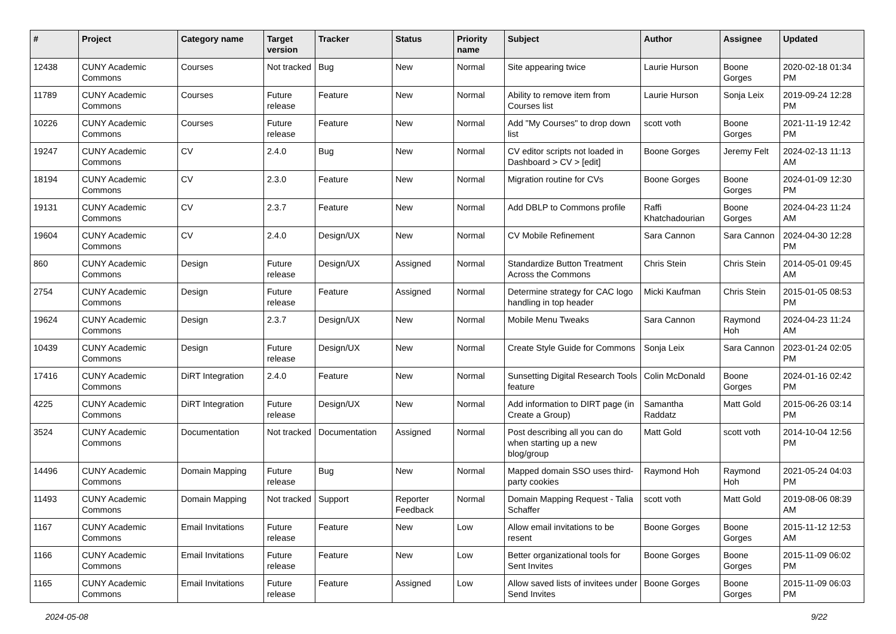| # | Project | Category name | Target version | Tracker | Status | Priority name | Subject | Author | Assignee | Updated |
| --- | --- | --- | --- | --- | --- | --- | --- | --- | --- | --- |
| 12438 | CUNY Academic Commons | Courses | Not tracked | Bug | New | Normal | Site appearing twice | Laurie Hurson | Boone Gorges | 2020-02-18 01:34 PM |
| 11789 | CUNY Academic Commons | Courses | Future release | Feature | New | Normal | Ability to remove item from Courses list | Laurie Hurson | Sonja Leix | 2019-09-24 12:28 PM |
| 10226 | CUNY Academic Commons | Courses | Future release | Feature | New | Normal | Add "My Courses" to drop down list | scott voth | Boone Gorges | 2021-11-19 12:42 PM |
| 19247 | CUNY Academic Commons | CV | 2.4.0 | Bug | New | Normal | CV editor scripts not loaded in Dashboard > CV > [edit] | Boone Gorges | Jeremy Felt | 2024-02-13 11:13 AM |
| 18194 | CUNY Academic Commons | CV | 2.3.0 | Feature | New | Normal | Migration routine for CVs | Boone Gorges | Boone Gorges | 2024-01-09 12:30 PM |
| 19131 | CUNY Academic Commons | CV | 2.3.7 | Feature | New | Normal | Add DBLP to Commons profile | Raffi Khatchadourian | Boone Gorges | 2024-04-23 11:24 AM |
| 19604 | CUNY Academic Commons | CV | 2.4.0 | Design/UX | New | Normal | CV Mobile Refinement | Sara Cannon | Sara Cannon | 2024-04-30 12:28 PM |
| 860 | CUNY Academic Commons | Design | Future release | Design/UX | Assigned | Normal | Standardize Button Treatment Across the Commons | Chris Stein | Chris Stein | 2014-05-01 09:45 AM |
| 2754 | CUNY Academic Commons | Design | Future release | Feature | Assigned | Normal | Determine strategy for CAC logo handling in top header | Micki Kaufman | Chris Stein | 2015-01-05 08:53 PM |
| 19624 | CUNY Academic Commons | Design | 2.3.7 | Design/UX | New | Normal | Mobile Menu Tweaks | Sara Cannon | Raymond Hoh | 2024-04-23 11:24 AM |
| 10439 | CUNY Academic Commons | Design | Future release | Design/UX | New | Normal | Create Style Guide for Commons | Sonja Leix | Sara Cannon | 2023-01-24 02:05 PM |
| 17416 | CUNY Academic Commons | DiRT Integration | 2.4.0 | Feature | New | Normal | Sunsetting Digital Research Tools feature | Colin McDonald | Boone Gorges | 2024-01-16 02:42 PM |
| 4225 | CUNY Academic Commons | DiRT Integration | Future release | Design/UX | New | Normal | Add information to DIRT page (in Create a Group) | Samantha Raddatz | Matt Gold | 2015-06-26 03:14 PM |
| 3524 | CUNY Academic Commons | Documentation | Not tracked | Documentation | Assigned | Normal | Post describing all you can do when starting up a new blog/group | Matt Gold | scott voth | 2014-10-04 12:56 PM |
| 14496 | CUNY Academic Commons | Domain Mapping | Future release | Bug | New | Normal | Mapped domain SSO uses third-party cookies | Raymond Hoh | Raymond Hoh | 2021-05-24 04:03 PM |
| 11493 | CUNY Academic Commons | Domain Mapping | Not tracked | Support | Reporter Feedback | Normal | Domain Mapping Request - Talia Schaffer | scott voth | Matt Gold | 2019-08-06 08:39 AM |
| 1167 | CUNY Academic Commons | Email Invitations | Future release | Feature | New | Low | Allow email invitations to be resent | Boone Gorges | Boone Gorges | 2015-11-12 12:53 AM |
| 1166 | CUNY Academic Commons | Email Invitations | Future release | Feature | New | Low | Better organizational tools for Sent Invites | Boone Gorges | Boone Gorges | 2015-11-09 06:02 PM |
| 1165 | CUNY Academic Commons | Email Invitations | Future release | Feature | Assigned | Low | Allow saved lists of invitees under Send Invites | Boone Gorges | Boone Gorges | 2015-11-09 06:03 PM |
2024-05-08 9/22